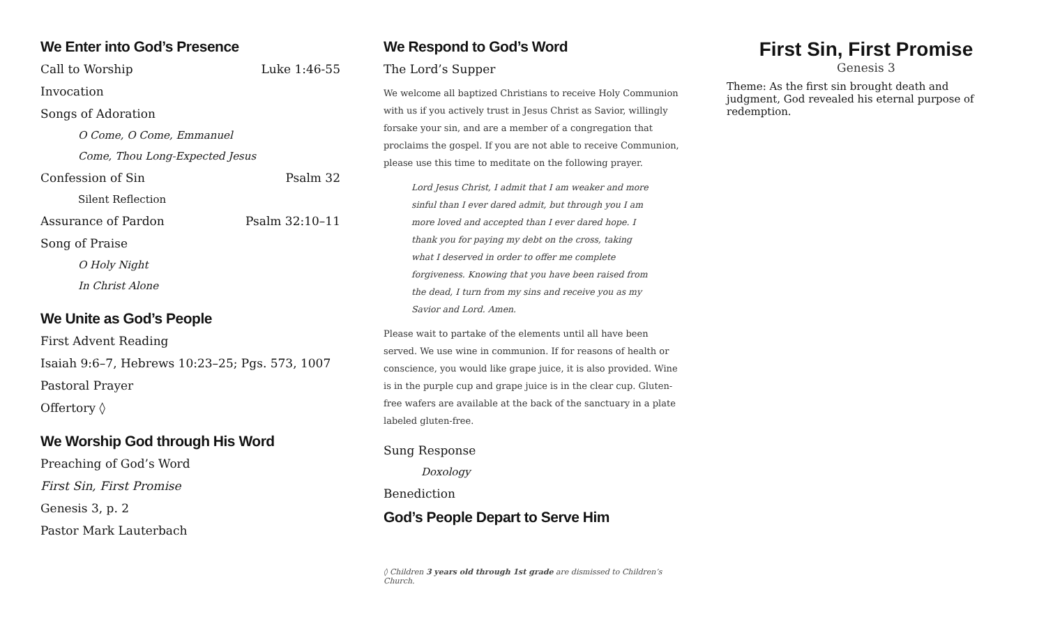We Enter into God’s Presence
Call to Worship Luke 1:46-55
Invocation
Songs of Adoration
O Come, O Come, Emmanuel
Come, Thou Long-Expected Jesus
Confession of Sin Psalm 32
Silent Reflection
Assurance of Pardon Psalm 32:10–11
Song of Praise
O Holy Night
In Christ Alone
We Unite as God’s People
First Advent Reading
Isaiah 9:6–7, Hebrews 10:23–25; Pgs. 573, 1007
Pastoral Prayer
Offertory ◊
We Worship God through His Word
Preaching of God’s Word
First Sin, First Promise
Genesis 3, p. 2
Pastor Mark Lauterbach
We Respond to God’s Word
The Lord’s Supper
We welcome all baptized Christians to receive Holy Communion with us if you actively trust in Jesus Christ as Savior, willingly forsake your sin, and are a member of a congregation that proclaims the gospel. If you are not able to receive Communion, please use this time to meditate on the following prayer.
Lord Jesus Christ, I admit that I am weaker and more sinful than I ever dared admit, but through you I am more loved and accepted than I ever dared hope. I thank you for paying my debt on the cross, taking what I deserved in order to offer me complete forgiveness. Knowing that you have been raised from the dead, I turn from my sins and receive you as my Savior and Lord. Amen.
Please wait to partake of the elements until all have been served. We use wine in communion. If for reasons of health or conscience, you would like grape juice, it is also provided. Wine is in the purple cup and grape juice is in the clear cup. Gluten-free wafers are available at the back of the sanctuary in a plate labeled gluten-free.
Sung Response
Doxology
Benediction
God’s People Depart to Serve Him
◊ Children 3 years old through 1st grade are dismissed to Children’s Church.
First Sin, First Promise
Genesis 3
Theme: As the first sin brought death and judgment, God revealed his eternal purpose of redemption.